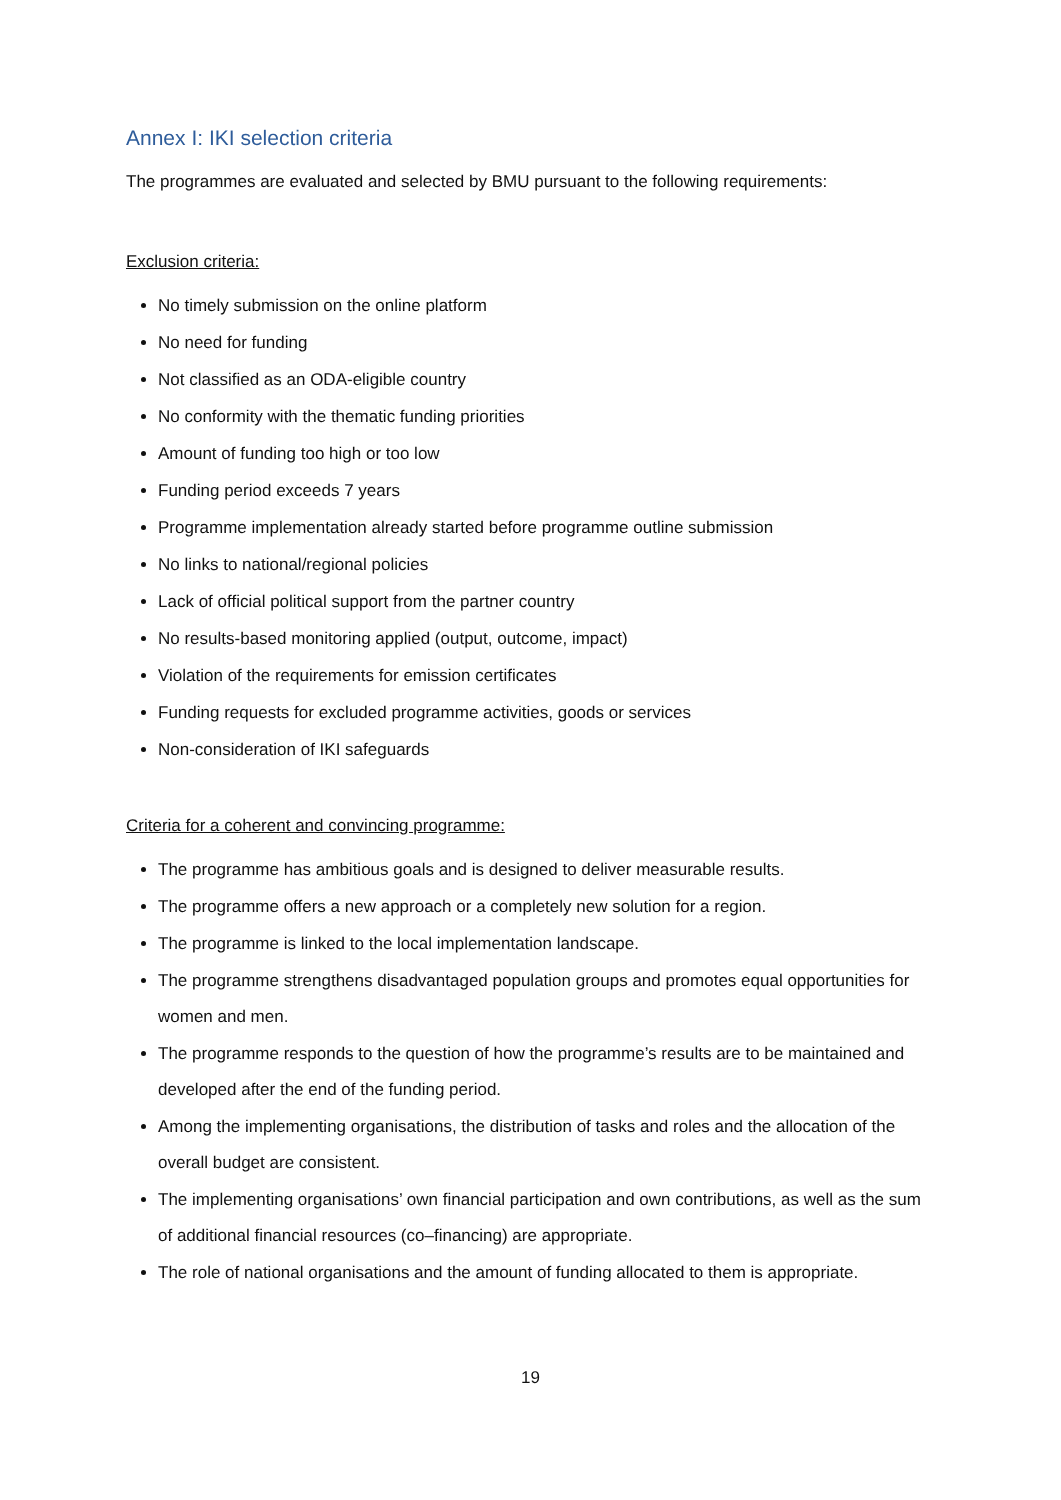Annex I: IKI selection criteria
The programmes are evaluated and selected by BMU pursuant to the following requirements:
Exclusion criteria:
No timely submission on the online platform
No need for funding
Not classified as an ODA-eligible country
No conformity with the thematic funding priorities
Amount of funding too high or too low
Funding period exceeds 7 years
Programme implementation already started before programme outline submission
No links to national/regional policies
Lack of official political support from the partner country
No results-based monitoring applied (output, outcome, impact)
Violation of the requirements for emission certificates
Funding requests for excluded programme activities, goods or services
Non-consideration of IKI safeguards
Criteria for a coherent and convincing programme:
The programme has ambitious goals and is designed to deliver measurable results.
The programme offers a new approach or a completely new solution for a region.
The programme is linked to the local implementation landscape.
The programme strengthens disadvantaged population groups and promotes equal opportunities for women and men.
The programme responds to the question of how the programme’s results are to be maintained and developed after the end of the funding period.
Among the implementing organisations, the distribution of tasks and roles and the allocation of the overall budget are consistent.
The implementing organisations’ own financial participation and own contributions, as well as the sum of additional financial resources (co–financing) are appropriate.
The role of national organisations and the amount of funding allocated to them is appropriate.
19